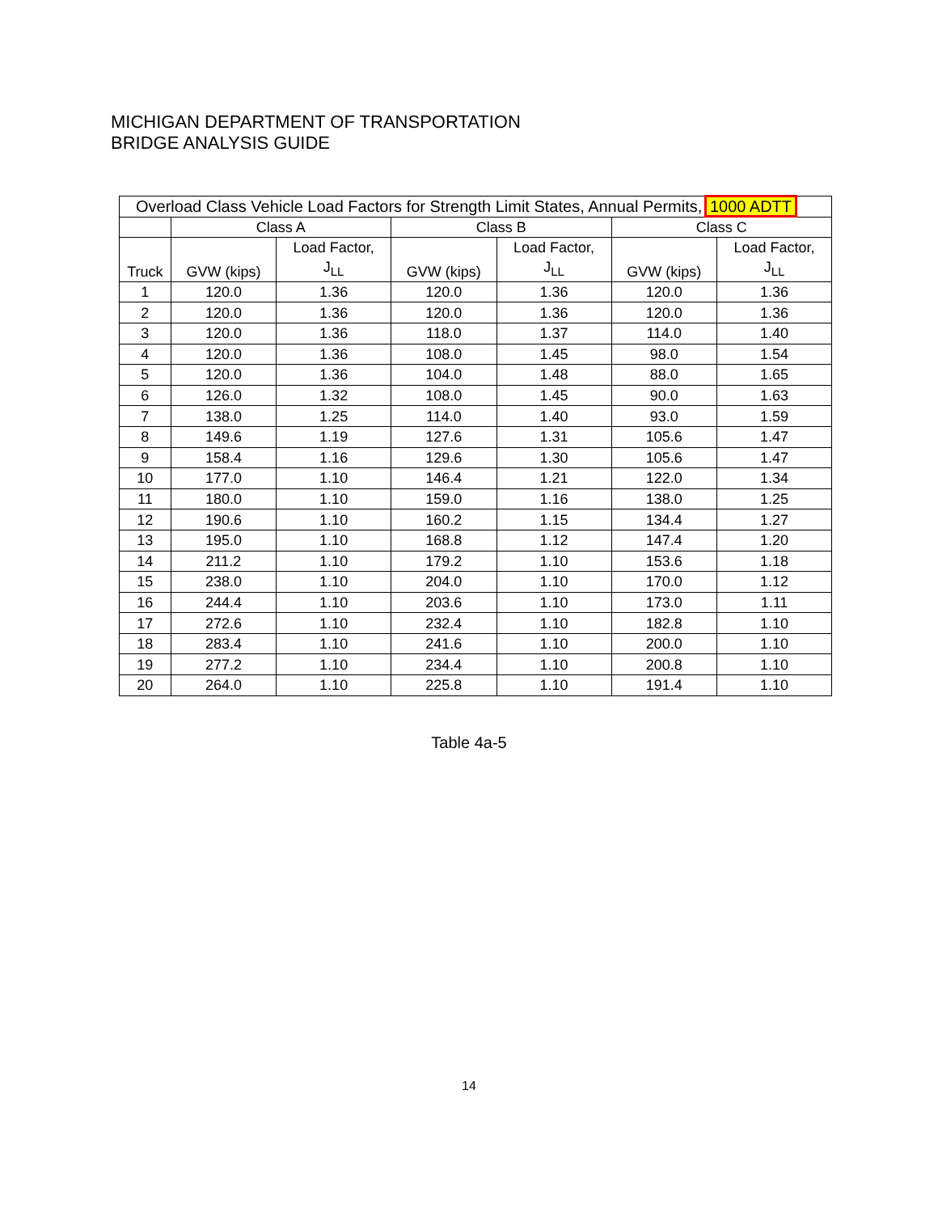MICHIGAN DEPARTMENT OF TRANSPORTATION
BRIDGE ANALYSIS GUIDE
| Overload Class Vehicle Load Factors for Strength Limit States, Annual Permits, 1000 ADTT | | | | | | |
| --- | --- | --- | --- | --- | --- | --- |
| | Class A | | Class B | | Class C | |
| Truck | GVW (kips) | Load Factor, J<sub>LL</sub> | GVW (kips) | Load Factor, J<sub>LL</sub> | GVW (kips) | Load Factor, J<sub>LL</sub> |
| 1 | 120.0 | 1.36 | 120.0 | 1.36 | 120.0 | 1.36 |
| 2 | 120.0 | 1.36 | 120.0 | 1.36 | 120.0 | 1.36 |
| 3 | 120.0 | 1.36 | 118.0 | 1.37 | 114.0 | 1.40 |
| 4 | 120.0 | 1.36 | 108.0 | 1.45 | 98.0 | 1.54 |
| 5 | 120.0 | 1.36 | 104.0 | 1.48 | 88.0 | 1.65 |
| 6 | 126.0 | 1.32 | 108.0 | 1.45 | 90.0 | 1.63 |
| 7 | 138.0 | 1.25 | 114.0 | 1.40 | 93.0 | 1.59 |
| 8 | 149.6 | 1.19 | 127.6 | 1.31 | 105.6 | 1.47 |
| 9 | 158.4 | 1.16 | 129.6 | 1.30 | 105.6 | 1.47 |
| 10 | 177.0 | 1.10 | 146.4 | 1.21 | 122.0 | 1.34 |
| 11 | 180.0 | 1.10 | 159.0 | 1.16 | 138.0 | 1.25 |
| 12 | 190.6 | 1.10 | 160.2 | 1.15 | 134.4 | 1.27 |
| 13 | 195.0 | 1.10 | 168.8 | 1.12 | 147.4 | 1.20 |
| 14 | 211.2 | 1.10 | 179.2 | 1.10 | 153.6 | 1.18 |
| 15 | 238.0 | 1.10 | 204.0 | 1.10 | 170.0 | 1.12 |
| 16 | 244.4 | 1.10 | 203.6 | 1.10 | 173.0 | 1.11 |
| 17 | 272.6 | 1.10 | 232.4 | 1.10 | 182.8 | 1.10 |
| 18 | 283.4 | 1.10 | 241.6 | 1.10 | 200.0 | 1.10 |
| 19 | 277.2 | 1.10 | 234.4 | 1.10 | 200.8 | 1.10 |
| 20 | 264.0 | 1.10 | 225.8 | 1.10 | 191.4 | 1.10 |
Table 4a-5
14